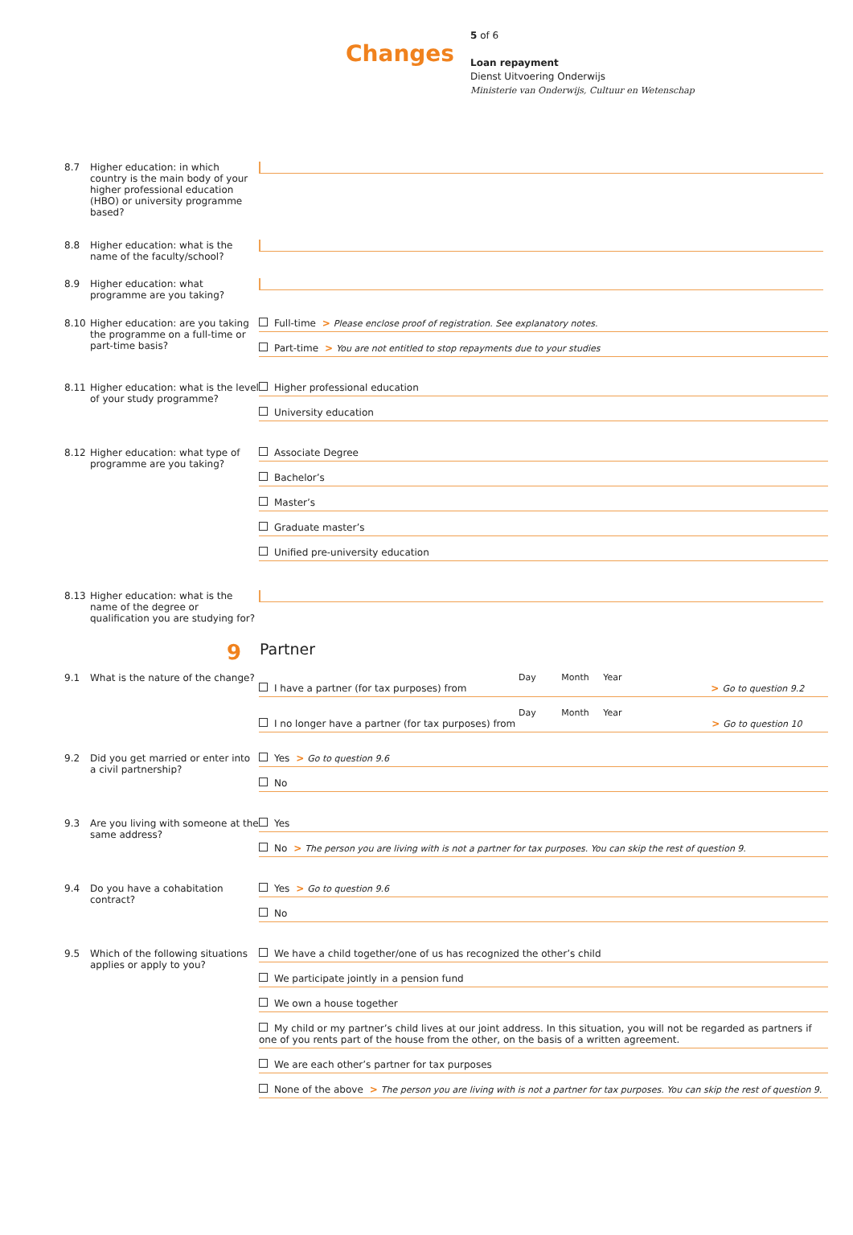Changes
5 of 6
Loan repayment
Dienst Uitvoering Onderwijs
Ministerie van Onderwijs, Cultuur en Wetenschap
8.7 Higher education: in which country is the main body of your higher professional education (HBO) or university programme based?
8.8 Higher education: what is the name of the faculty/school?
8.9 Higher education: what programme are you taking?
8.10 Higher education: are you taking the programme on a full-time or part-time basis?
Full-time > Please enclose proof of registration. See explanatory notes.
Part-time > You are not entitled to stop repayments due to your studies
8.11 Higher education: what is the level of your study programme?
Higher professional education
University education
8.12 Higher education: what type of programme are you taking?
Associate Degree
Bachelor’s
Master’s
Graduate master’s
Unified pre-university education
8.13 Higher education: what is the name of the degree or qualification you are studying for?
9 Partner
9.1 What is the nature of the change?
Day Month Year
I have a partner (for tax purposes) from > Go to question 9.2
Day Month Year
I no longer have a partner (for tax purposes) from > Go to question 10
9.2 Did you get married or enter into a civil partnership?
Yes > Go to question 9.6
No
9.3 Are you living with someone at the same address?
Yes
No > The person you are living with is not a partner for tax purposes. You can skip the rest of question 9.
9.4 Do you have a cohabitation contract?
Yes > Go to question 9.6
No
9.5 Which of the following situations applies or apply to you?
We have a child together/one of us has recognized the other’s child
We participate jointly in a pension fund
We own a house together
My child or my partner’s child lives at our joint address. In this situation, you will not be regarded as partners if one of you rents part of the house from the other, on the basis of a written agreement.
We are each other’s partner for tax purposes
None of the above > The person you are living with is not a partner for tax purposes. You can skip the rest of question 9.